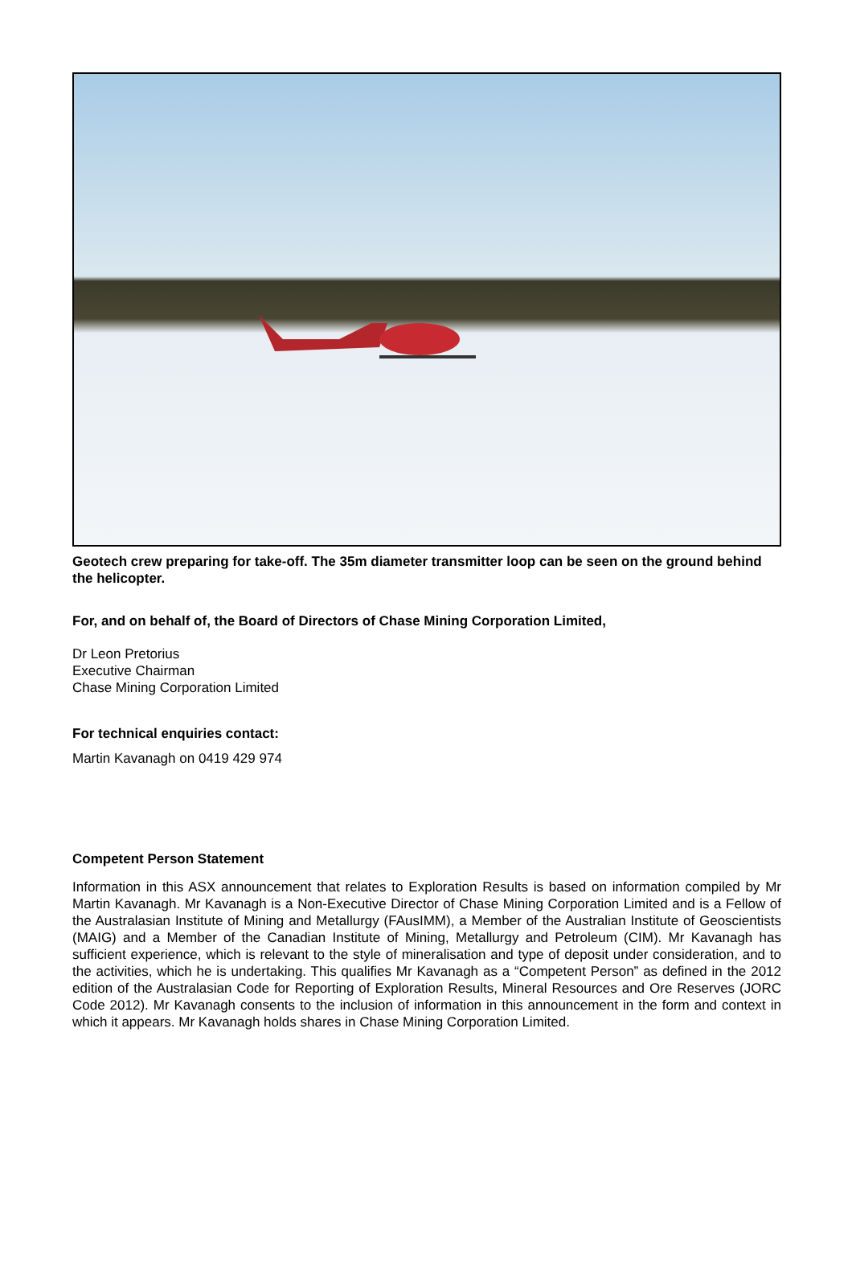Geotech crew preparing for take-off. The 35m diameter transmitter loop can be seen on the ground behind the helicopter.
For, and on behalf of, the Board of Directors of Chase Mining Corporation Limited,
Dr Leon Pretorius
Executive Chairman
Chase Mining Corporation Limited
For technical enquiries contact:
Martin Kavanagh on 0419 429 974
Competent Person Statement
Information in this ASX announcement that relates to Exploration Results is based on information compiled by Mr Martin Kavanagh. Mr Kavanagh is a Non-Executive Director of Chase Mining Corporation Limited and is a Fellow of the Australasian Institute of Mining and Metallurgy (FAusIMM), a Member of the Australian Institute of Geoscientists (MAIG) and a Member of the Canadian Institute of Mining, Metallurgy and Petroleum (CIM). Mr Kavanagh has sufficient experience, which is relevant to the style of mineralisation and type of deposit under consideration, and to the activities, which he is undertaking. This qualifies Mr Kavanagh as a “Competent Person” as defined in the 2012 edition of the Australasian Code for Reporting of Exploration Results, Mineral Resources and Ore Reserves (JORC Code 2012). Mr Kavanagh consents to the inclusion of information in this announcement in the form and context in which it appears. Mr Kavanagh holds shares in Chase Mining Corporation Limited.